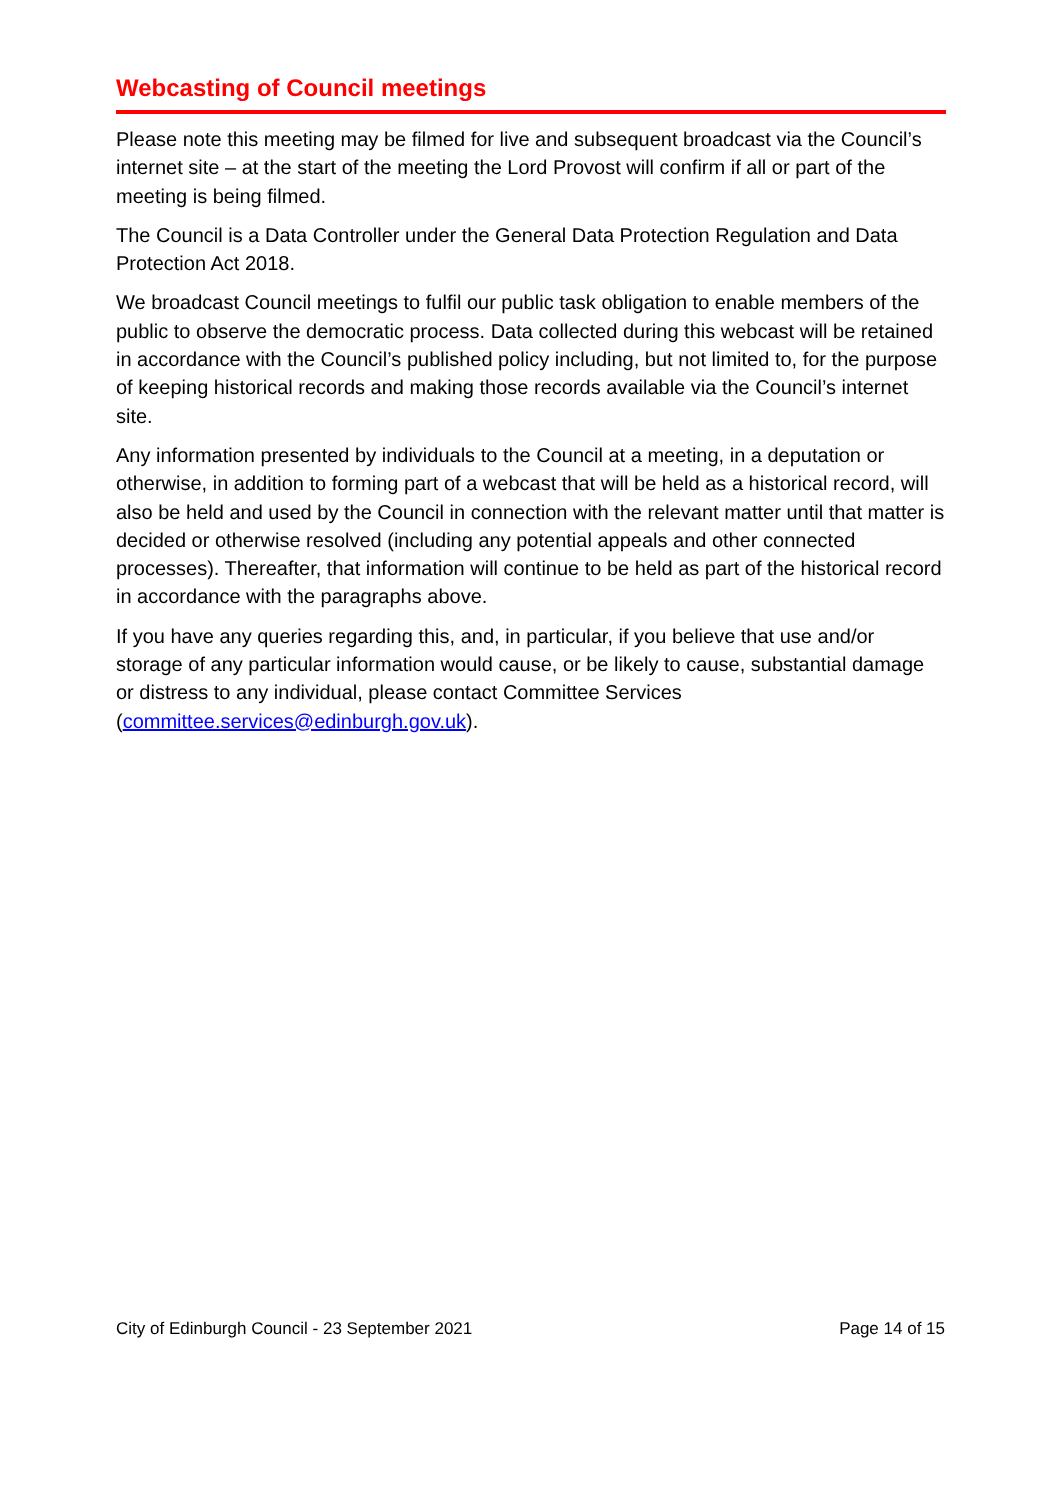Webcasting of Council meetings
Please note this meeting may be filmed for live and subsequent broadcast via the Council’s internet site – at the start of the meeting the Lord Provost will confirm if all or part of the meeting is being filmed.
The Council is a Data Controller under the General Data Protection Regulation and Data Protection Act 2018.
We broadcast Council meetings to fulfil our public task obligation to enable members of the public to observe the democratic process. Data collected during this webcast will be retained in accordance with the Council’s published policy including, but not limited to, for the purpose of keeping historical records and making those records available via the Council’s internet site.
Any information presented by individuals to the Council at a meeting, in a deputation or otherwise, in addition to forming part of a webcast that will be held as a historical record, will also be held and used by the Council in connection with the relevant matter until that matter is decided or otherwise resolved (including any potential appeals and other connected processes). Thereafter, that information will continue to be held as part of the historical record in accordance with the paragraphs above.
If you have any queries regarding this, and, in particular, if you believe that use and/or storage of any particular information would cause, or be likely to cause, substantial damage or distress to any individual, please contact Committee Services (committee.services@edinburgh.gov.uk).
City of Edinburgh Council - 23 September 2021 Page 14 of 15